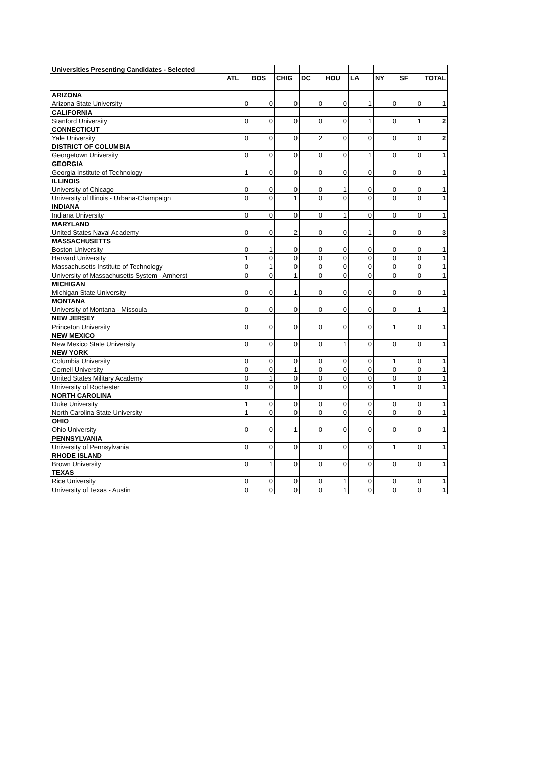| Universities Presenting Candidates - Selected | | | | | | | | | |
| | ATL | BOS | CHIG | DC | HOU | LA | NY | SF | TOTAL |
| ARIZONA | | | | | | | | | |
| Arizona State University | 0 | 0 | 0 | 0 | 0 | 1 | 0 | 0 | 1 |
| CALIFORNIA | | | | | | | | | |
| Stanford University | 0 | 0 | 0 | 0 | 0 | 1 | 0 | 1 | 2 |
| CONNECTICUT | | | | | | | | | |
| Yale University | 0 | 0 | 0 | 2 | 0 | 0 | 0 | 0 | 2 |
| DISTRICT OF COLUMBIA | | | | | | | | | |
| Georgetown University | 0 | 0 | 0 | 0 | 0 | 1 | 0 | 0 | 1 |
| GEORGIA | | | | | | | | | |
| Georgia Institute of Technology | 1 | 0 | 0 | 0 | 0 | 0 | 0 | 0 | 1 |
| ILLINOIS | | | | | | | | | |
| University of Chicago | 0 | 0 | 0 | 0 | 1 | 0 | 0 | 0 | 1 |
| University of Illinois - Urbana-Champaign | 0 | 0 | 1 | 0 | 0 | 0 | 0 | 0 | 1 |
| INDIANA | | | | | | | | | |
| Indiana University | 0 | 0 | 0 | 0 | 1 | 0 | 0 | 0 | 1 |
| MARYLAND | | | | | | | | | |
| United States Naval Academy | 0 | 0 | 2 | 0 | 0 | 1 | 0 | 0 | 3 |
| MASSACHUSETTS | | | | | | | | | |
| Boston University | 0 | 1 | 0 | 0 | 0 | 0 | 0 | 0 | 1 |
| Harvard University | 1 | 0 | 0 | 0 | 0 | 0 | 0 | 0 | 1 |
| Massachusetts Institute of Technology | 0 | 1 | 0 | 0 | 0 | 0 | 0 | 0 | 1 |
| University of Massachusetts System - Amherst | 0 | 0 | 1 | 0 | 0 | 0 | 0 | 0 | 1 |
| MICHIGAN | | | | | | | | | |
| Michigan State University | 0 | 0 | 1 | 0 | 0 | 0 | 0 | 0 | 1 |
| MONTANA | | | | | | | | | |
| University of Montana - Missoula | 0 | 0 | 0 | 0 | 0 | 0 | 0 | 1 | 1 |
| NEW JERSEY | | | | | | | | | |
| Princeton University | 0 | 0 | 0 | 0 | 0 | 0 | 1 | 0 | 1 |
| NEW MEXICO | | | | | | | | | |
| New Mexico State University | 0 | 0 | 0 | 0 | 1 | 0 | 0 | 0 | 1 |
| NEW YORK | | | | | | | | | |
| Columbia University | 0 | 0 | 0 | 0 | 0 | 0 | 1 | 0 | 1 |
| Cornell University | 0 | 0 | 1 | 0 | 0 | 0 | 0 | 0 | 1 |
| United States Military Academy | 0 | 1 | 0 | 0 | 0 | 0 | 0 | 0 | 1 |
| University of Rochester | 0 | 0 | 0 | 0 | 0 | 0 | 1 | 0 | 1 |
| NORTH CAROLINA | | | | | | | | | |
| Duke University | 1 | 0 | 0 | 0 | 0 | 0 | 0 | 0 | 1 |
| North Carolina State University | 1 | 0 | 0 | 0 | 0 | 0 | 0 | 0 | 1 |
| OHIO | | | | | | | | | |
| Ohio University | 0 | 0 | 1 | 0 | 0 | 0 | 0 | 0 | 1 |
| PENNSYLVANIA | | | | | | | | | |
| University of Pennsylvania | 0 | 0 | 0 | 0 | 0 | 0 | 1 | 0 | 1 |
| RHODE ISLAND | | | | | | | | | |
| Brown University | 0 | 1 | 0 | 0 | 0 | 0 | 0 | 0 | 1 |
| TEXAS | | | | | | | | | |
| Rice University | 0 | 0 | 0 | 0 | 1 | 0 | 0 | 0 | 1 |
| University of Texas - Austin | 0 | 0 | 0 | 0 | 1 | 0 | 0 | 0 | 1 |